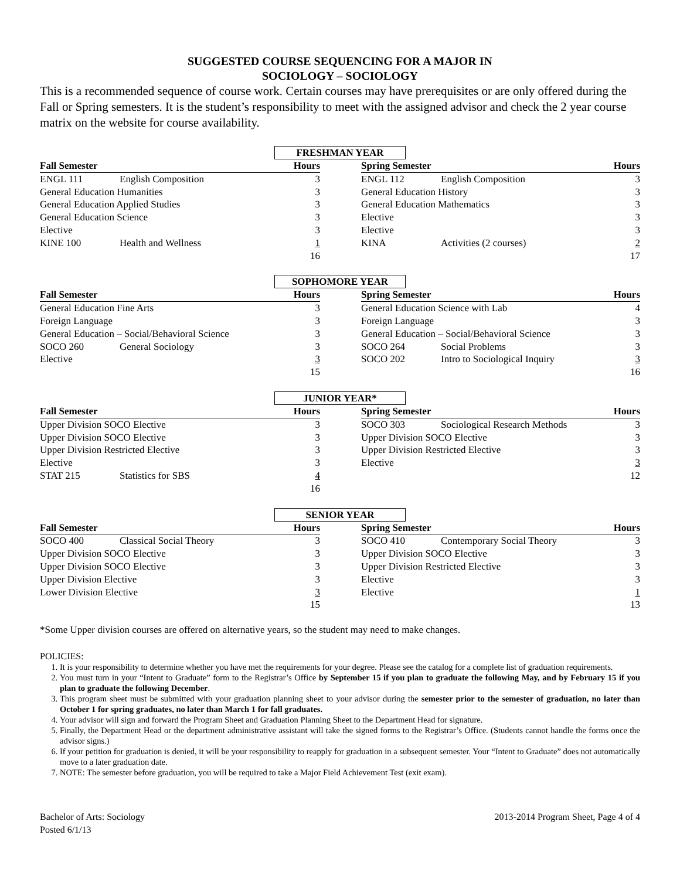SUGGESTED COURSE SEQUENCING FOR A MAJOR IN
SOCIOLOGY – SOCIOLOGY
This is a recommended sequence of course work. Certain courses may have prerequisites or are only offered during the Fall or Spring semesters. It is the student’s responsibility to meet with the assigned advisor and check the 2 year course matrix on the website for course availability.
FRESHMAN YEAR
| Fall Semester | | Hours | | Spring Semester | | Hours |
| --- | --- | --- | --- | --- | --- | --- |
| ENGL 111 | English Composition | 3 | | ENGL 112 | English Composition | 3 |
| General Education Humanities | | 3 | | General Education History | | 3 |
| General Education Applied Studies | | 3 | | General Education Mathematics | | 3 |
| General Education Science | | 3 | | Elective | | 3 |
| Elective | | 3 | | Elective | | 3 |
| KINE 100 | Health and Wellness | 1 | | KINA | Activities (2 courses) | 2 |
| | | 16 | | | | 17 |
SOPHOMORE YEAR
| Fall Semester | | Hours | | Spring Semester | | Hours |
| --- | --- | --- | --- | --- | --- | --- |
| General Education Fine Arts | | 3 | | General Education Science with Lab | | 4 |
| Foreign Language | | 3 | | Foreign Language | | 3 |
| General Education – Social/Behavioral Science | | 3 | | General Education – Social/Behavioral Science | | 3 |
| SOCO 260 | General Sociology | 3 | | SOCO 264 | Social Problems | 3 |
| Elective | | 3 | | SOCO 202 | Intro to Sociological Inquiry | 3 |
| | | 15 | | | | 16 |
JUNIOR YEAR*
| Fall Semester | | Hours | | Spring Semester | | Hours |
| --- | --- | --- | --- | --- | --- | --- |
| Upper Division SOCO Elective | | 3 | | SOCO 303 | Sociological Research Methods | 3 |
| Upper Division SOCO Elective | | 3 | | Upper Division SOCO Elective | | 3 |
| Upper Division Restricted Elective | | 3 | | Upper Division Restricted Elective | | 3 |
| Elective | | 3 | | Elective | | 3 |
| STAT 215 | Statistics for SBS | 4 | | | | 12 |
| | | 16 | | | | |
SENIOR YEAR
| Fall Semester | | Hours | | Spring Semester | | Hours |
| --- | --- | --- | --- | --- | --- | --- |
| SOCO 400 | Classical Social Theory | 3 | | SOCO 410 | Contemporary Social Theory | 3 |
| Upper Division SOCO Elective | | 3 | | Upper Division SOCO Elective | | 3 |
| Upper Division SOCO Elective | | 3 | | Upper Division Restricted Elective | | 3 |
| Upper Division Elective | | 3 | | Elective | | 3 |
| Lower Division Elective | | 3 | | Elective | | 1 |
| | | 15 | | | | 13 |
*Some Upper division courses are offered on alternative years, so the student may need to make changes.
POLICIES:
1. It is your responsibility to determine whether you have met the requirements for your degree. Please see the catalog for a complete list of graduation requirements.
2. You must turn in your “Intent to Graduate” form to the Registrar’s Office by September 15 if you plan to graduate the following May, and by February 15 if you plan to graduate the following December.
3. This program sheet must be submitted with your graduation planning sheet to your advisor during the semester prior to the semester of graduation, no later than October 1 for spring graduates, no later than March 1 for fall graduates.
4. Your advisor will sign and forward the Program Sheet and Graduation Planning Sheet to the Department Head for signature.
5. Finally, the Department Head or the department administrative assistant will take the signed forms to the Registrar’s Office. (Students cannot handle the forms once the advisor signs.)
6. If your petition for graduation is denied, it will be your responsibility to reapply for graduation in a subsequent semester. Your “Intent to Graduate” does not automatically move to a later graduation date.
7. NOTE: The semester before graduation, you will be required to take a Major Field Achievement Test (exit exam).
Bachelor of Arts: Sociology
Posted 6/1/13
2013-2014 Program Sheet, Page 4 of 4